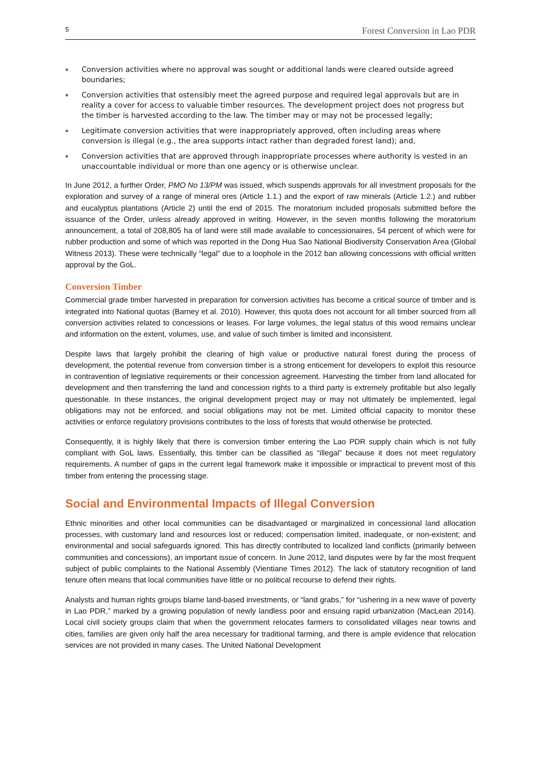5 Forest Conversion in Lao PDR
▪ Conversion activities where no approval was sought or additional lands were cleared outside agreed boundaries;
▪ Conversion activities that ostensibly meet the agreed purpose and required legal approvals but are in reality a cover for access to valuable timber resources. The development project does not progress but the timber is harvested according to the law. The timber may or may not be processed legally;
▪ Legitimate conversion activities that were inappropriately approved, often including areas where conversion is illegal (e.g., the area supports intact rather than degraded forest land); and,
▪ Conversion activities that are approved through inappropriate processes where authority is vested in an unaccountable individual or more than one agency or is otherwise unclear.
In June 2012, a further Order, PMO No 13/PM was issued, which suspends approvals for all investment proposals for the exploration and survey of a range of mineral ores (Article 1.1.) and the export of raw minerals (Article 1.2.) and rubber and eucalyptus plantations (Article 2) until the end of 2015. The moratorium included proposals submitted before the issuance of the Order, unless already approved in writing. However, in the seven months following the moratorium announcement, a total of 208,805 ha of land were still made available to concessionaires, 54 percent of which were for rubber production and some of which was reported in the Dong Hua Sao National Biodiversity Conservation Area (Global Witness 2013). These were technically “legal” due to a loophole in the 2012 ban allowing concessions with official written approval by the GoL.
Conversion Timber
Commercial grade timber harvested in preparation for conversion activities has become a critical source of timber and is integrated into National quotas (Barney et al. 2010). However, this quota does not account for all timber sourced from all conversion activities related to concessions or leases. For large volumes, the legal status of this wood remains unclear and information on the extent, volumes, use, and value of such timber is limited and inconsistent.
Despite laws that largely prohibit the clearing of high value or productive natural forest during the process of development, the potential revenue from conversion timber is a strong enticement for developers to exploit this resource in contravention of legislative requirements or their concession agreement. Harvesting the timber from land allocated for development and then transferring the land and concession rights to a third party is extremely profitable but also legally questionable. In these instances, the original development project may or may not ultimately be implemented, legal obligations may not be enforced, and social obligations may not be met. Limited official capacity to monitor these activities or enforce regulatory provisions contributes to the loss of forests that would otherwise be protected.
Consequently, it is highly likely that there is conversion timber entering the Lao PDR supply chain which is not fully compliant with GoL laws. Essentially, this timber can be classified as “illegal” because it does not meet regulatory requirements. A number of gaps in the current legal framework make it impossible or impractical to prevent most of this timber from entering the processing stage.
Social and Environmental Impacts of Illegal Conversion
Ethnic minorities and other local communities can be disadvantaged or marginalized in concessional land allocation processes, with customary land and resources lost or reduced; compensation limited, inadequate, or non-existent; and environmental and social safeguards ignored. This has directly contributed to localized land conflicts (primarily between communities and concessions), an important issue of concern. In June 2012, land disputes were by far the most frequent subject of public complaints to the National Assembly (Vientiane Times 2012). The lack of statutory recognition of land tenure often means that local communities have little or no political recourse to defend their rights.
Analysts and human rights groups blame land-based investments, or “land grabs,” for “ushering in a new wave of poverty in Lao PDR,” marked by a growing population of newly landless poor and ensuing rapid urbanization (MacLean 2014). Local civil society groups claim that when the government relocates farmers to consolidated villages near towns and cities, families are given only half the area necessary for traditional farming, and there is ample evidence that relocation services are not provided in many cases. The United National Development